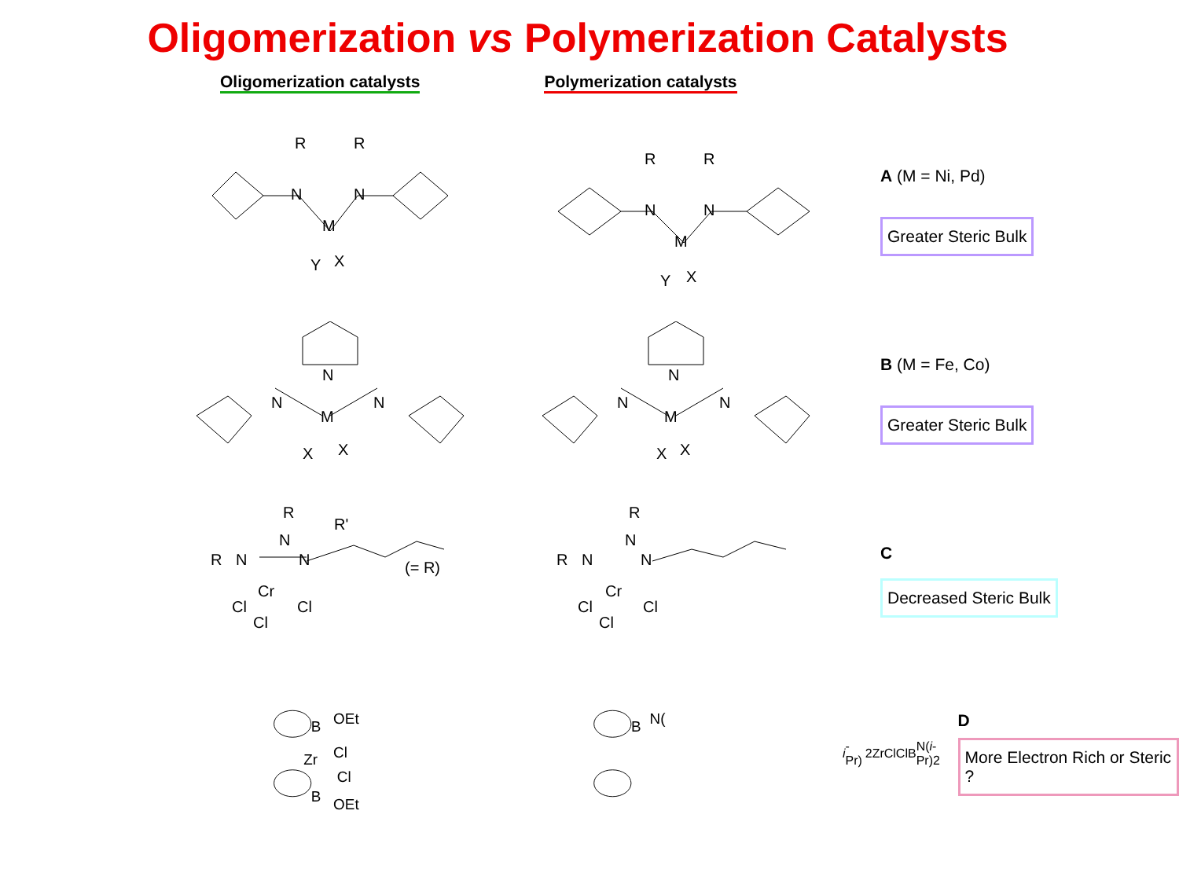Oligomerization vs Polymerization Catalysts
Oligomerization catalysts Polymerization catalysts
R
R
N
N
M
Y
X
R
R
N
N
M
Y
X
A (M = Ni, Pd)
Greater Steric Bulk
N
N
N
M
X
X
N
N
N
M
X
X
B (M = Fe, Co)
Greater Steric Bulk
R
R'
N
R
N
N
(= R)
Cr
Cl
Cl
Cl
R
N
R
N
N
Cr
Cl
Cl
Cl
C
Decreased Steric Bulk
B
OEt
Zr
Cl
Cl
B
OEt
B
N(i-Pr)2
Zr
Cl
Cl
B
N(i-Pr)2
D
More Electron Rich or Steric ?